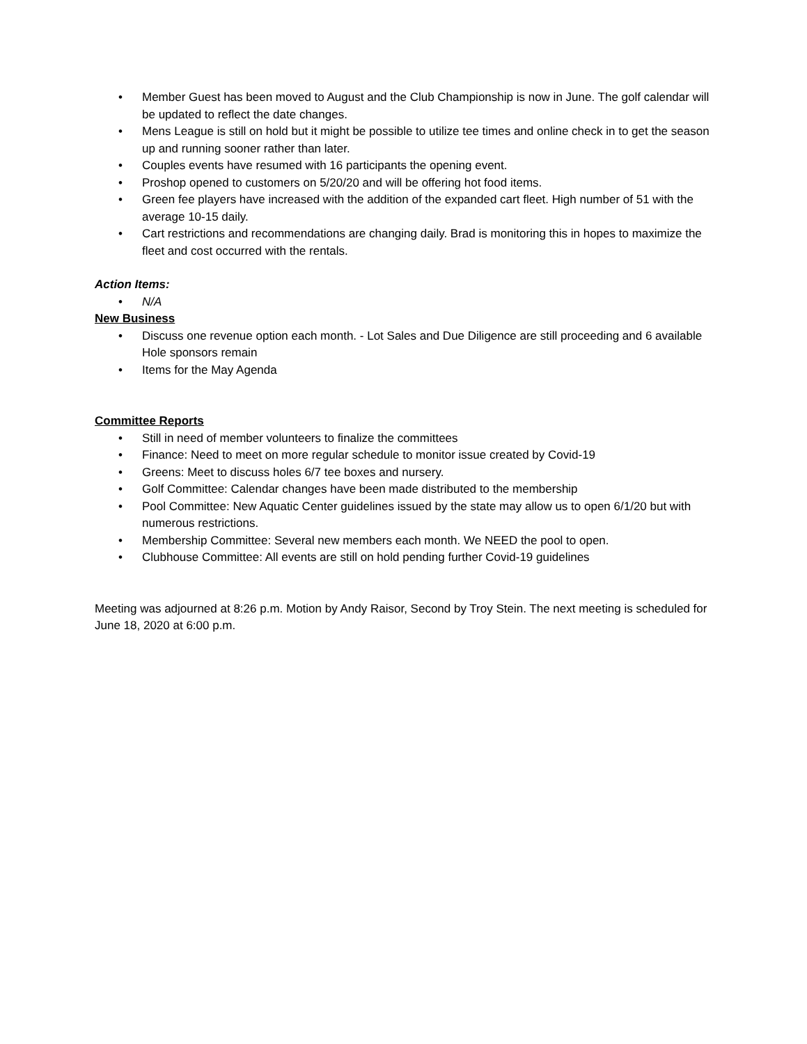• Member Guest has been moved to August and the Club Championship is now in June. The golf calendar will be updated to reflect the date changes.
• Mens League is still on hold but it might be possible to utilize tee times and online check in to get the season up and running sooner rather than later.
• Couples events have resumed with 16 participants the opening event.
• Proshop opened to customers on 5/20/20 and will be offering hot food items.
• Green fee players have increased with the addition of the expanded cart fleet. High number of 51 with the average 10-15 daily.
• Cart restrictions and recommendations are changing daily. Brad is monitoring this in hopes to maximize the fleet and cost occurred with the rentals.
Action Items:
• N/A
New Business
• Discuss one revenue option each month. - Lot Sales and Due Diligence are still proceeding and 6 available Hole sponsors remain
• Items for the May Agenda
Committee Reports
• Still in need of member volunteers to finalize the committees
• Finance: Need to meet on more regular schedule to monitor issue created by Covid-19
• Greens: Meet to discuss holes 6/7 tee boxes and nursery.
• Golf Committee: Calendar changes have been made distributed to the membership
• Pool Committee: New Aquatic Center guidelines issued by the state may allow us to open 6/1/20 but with numerous restrictions.
• Membership Committee: Several new members each month. We NEED the pool to open.
• Clubhouse Committee: All events are still on hold pending further Covid-19 guidelines
Meeting was adjourned at 8:26 p.m. Motion by Andy Raisor, Second by Troy Stein. The next meeting is scheduled for June 18, 2020 at 6:00 p.m.